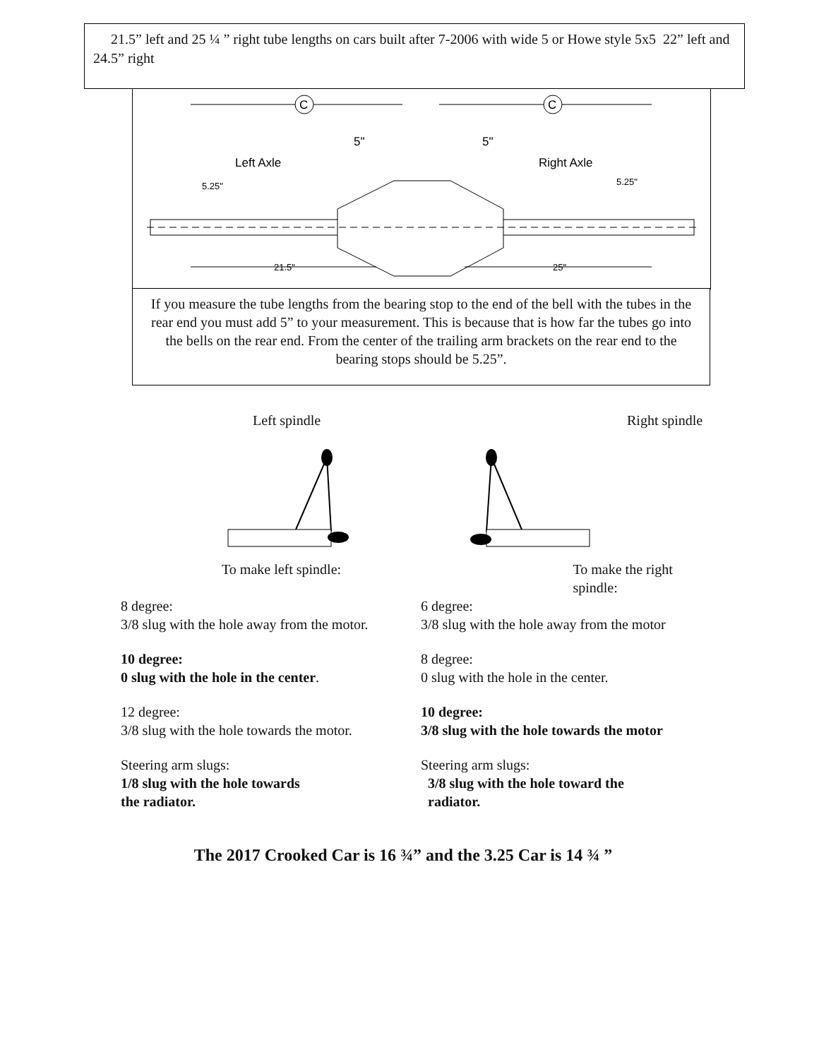21.5” left and 25 ¼ ” right tube lengths on cars built after 7-2006 with wide 5 or Howe style 5x5 22” left and 24.5” right
C
C
5"
5"
Left Axle
Right Axle
5.25"
5.25"
21.5"
25"
If you measure the tube lengths from the bearing stop to the end of the bell with the tubes in the rear end you must add 5” to your measurement. This is because that is how far the tubes go into the bells on the rear end. From the center of the trailing arm brackets on the rear end to the bearing stops should be 5.25”.
Left spindle Right spindle
To make left spindle: To make the right spindle:
8 degree: 6 degree:
3/8 slug with the hole away from the motor.
3/8 slug with the hole away from the motor
10 degree: 8 degree:
0 slug with the hole in the center. 0 slug with the hole in the center.
12 degree: 10 degree:
3/8 slug with the hole towards the motor.
3/8 slug with the hole towards the motor
Steering arm slugs: Steering arm slugs:
1/8 slug with the hole towards 3/8 slug with the hole toward the
the radiator. radiator.
The 2017 Crooked Car is 16 ¾” and the 3.25 Car is 14 ¾ ”